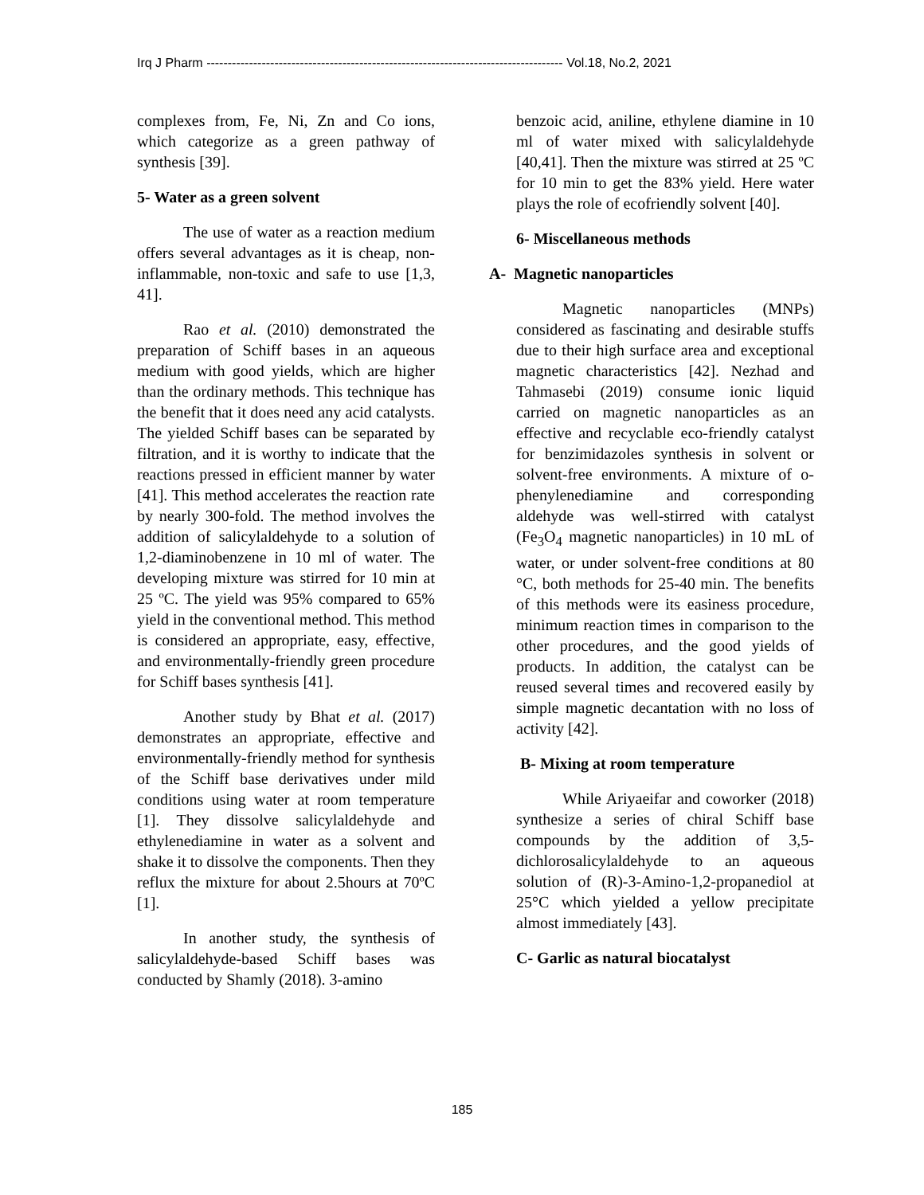Irq J Pharm ------------------------------------------------------------------------------------ Vol.18, No.2, 2021
complexes from, Fe, Ni, Zn and Co ions, which categorize as a green pathway of synthesis [39].
5- Water as a green solvent
The use of water as a reaction medium offers several advantages as it is cheap, non-inflammable, non-toxic and safe to use [1,3, 41].
Rao et al. (2010) demonstrated the preparation of Schiff bases in an aqueous medium with good yields, which are higher than the ordinary methods. This technique has the benefit that it does need any acid catalysts. The yielded Schiff bases can be separated by filtration, and it is worthy to indicate that the reactions pressed in efficient manner by water [41]. This method accelerates the reaction rate by nearly 300-fold. The method involves the addition of salicylaldehyde to a solution of 1,2-diaminobenzene in 10 ml of water. The developing mixture was stirred for 10 min at 25 ºC. The yield was 95% compared to 65% yield in the conventional method. This method is considered an appropriate, easy, effective, and environmentally-friendly green procedure for Schiff bases synthesis [41].
Another study by Bhat et al. (2017) demonstrates an appropriate, effective and environmentally-friendly method for synthesis of the Schiff base derivatives under mild conditions using water at room temperature [1]. They dissolve salicylaldehyde and ethylenediamine in water as a solvent and shake it to dissolve the components. Then they reflux the mixture for about 2.5hours at 70ºC [1].
In another study, the synthesis of salicylaldehyde-based Schiff bases was conducted by Shamly (2018). 3-amino
benzoic acid, aniline, ethylene diamine in 10 ml of water mixed with salicylaldehyde [40,41]. Then the mixture was stirred at 25 ºC for 10 min to get the 83% yield. Here water plays the role of ecofriendly solvent [40].
6- Miscellaneous methods
A- Magnetic nanoparticles
Magnetic nanoparticles (MNPs) considered as fascinating and desirable stuffs due to their high surface area and exceptional magnetic characteristics [42]. Nezhad and Tahmasebi (2019) consume ionic liquid carried on magnetic nanoparticles as an effective and recyclable eco-friendly catalyst for benzimidazoles synthesis in solvent or solvent-free environments. A mixture of o-phenylenediamine and corresponding aldehyde was well-stirred with catalyst (Fe<sub>3</sub>O<sub>4</sub> magnetic nanoparticles) in 10 mL of water, or under solvent-free conditions at 80 °C, both methods for 25-40 min. The benefits of this methods were its easiness procedure, minimum reaction times in comparison to the other procedures, and the good yields of products. In addition, the catalyst can be reused several times and recovered easily by simple magnetic decantation with no loss of activity [42].
B- Mixing at room temperature
While Ariyaeifar and coworker (2018) synthesize a series of chiral Schiff base compounds by the addition of 3,5- dichlorosalicylaldehyde to an aqueous solution of (R)-3-Amino-1,2-propanediol at 25°C which yielded a yellow precipitate almost immediately [43].
C- Garlic as natural biocatalyst
185